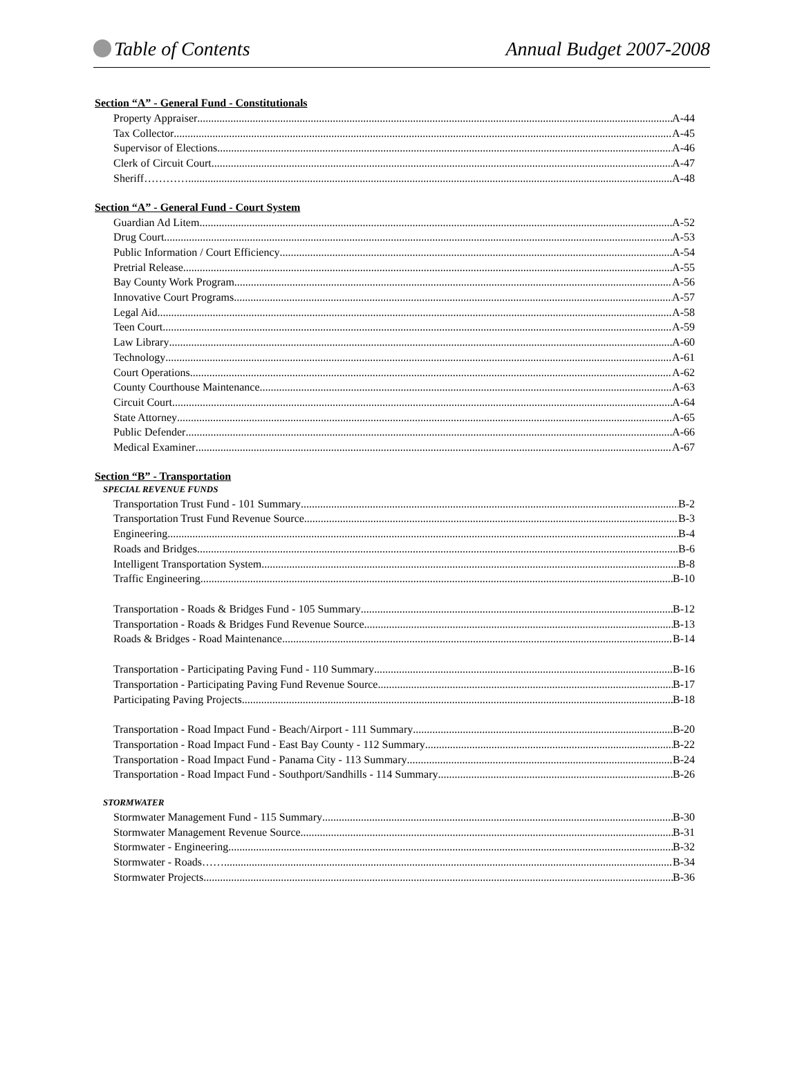Table of Contents Annual Budget 2007-2008
Section “A” - General Fund - Constitutionals
Property Appraiser A-44
Tax Collector A-45
Supervisor of Elections A-46
Clerk of Circuit Court A-47
Sheriff………… A-48
Section “A” - General Fund - Court System
Guardian Ad Litem A-52
Drug Court A-53
Public Information / Court Efficiency A-54
Pretrial Release A-55
Bay County Work Program A-56
Innovative Court Programs A-57
Legal Aid A-58
Teen Court A-59
Law Library A-60
Technology A-61
Court Operations A-62
County Courthouse Maintenance A-63
Circuit Court A-64
State Attorney A-65
Public Defender A-66
Medical Examiner A-67
Section “B” - Transportation
SPECIAL REVENUE FUNDS
Transportation Trust Fund - 101 Summary B-2
Transportation Trust Fund Revenue Source B-3
Engineering B-4
Roads and Bridges B-6
Intelligent Transportation System B-8
Traffic Engineering B-10
Transportation - Roads & Bridges Fund - 105 Summary B-12
Transportation - Roads & Bridges Fund Revenue Source B-13
Roads & Bridges - Road Maintenance B-14
Transportation - Participating Paving Fund - 110 Summary B-16
Transportation - Participating Paving Fund Revenue Source B-17
Participating Paving Projects B-18
Transportation - Road Impact Fund - Beach/Airport - 111 Summary B-20
Transportation - Road Impact Fund - East Bay County - 112 Summary B-22
Transportation - Road Impact Fund - Panama City - 113 Summary B-24
Transportation - Road Impact Fund - Southport/Sandhills - 114 Summary B-26
STORMWATER
Stormwater Management Fund - 115 Summary B-30
Stormwater Management Revenue Source B-31
Stormwater - Engineering B-32
Stormwater - Roads……. B-34
Stormwater Projects B-36